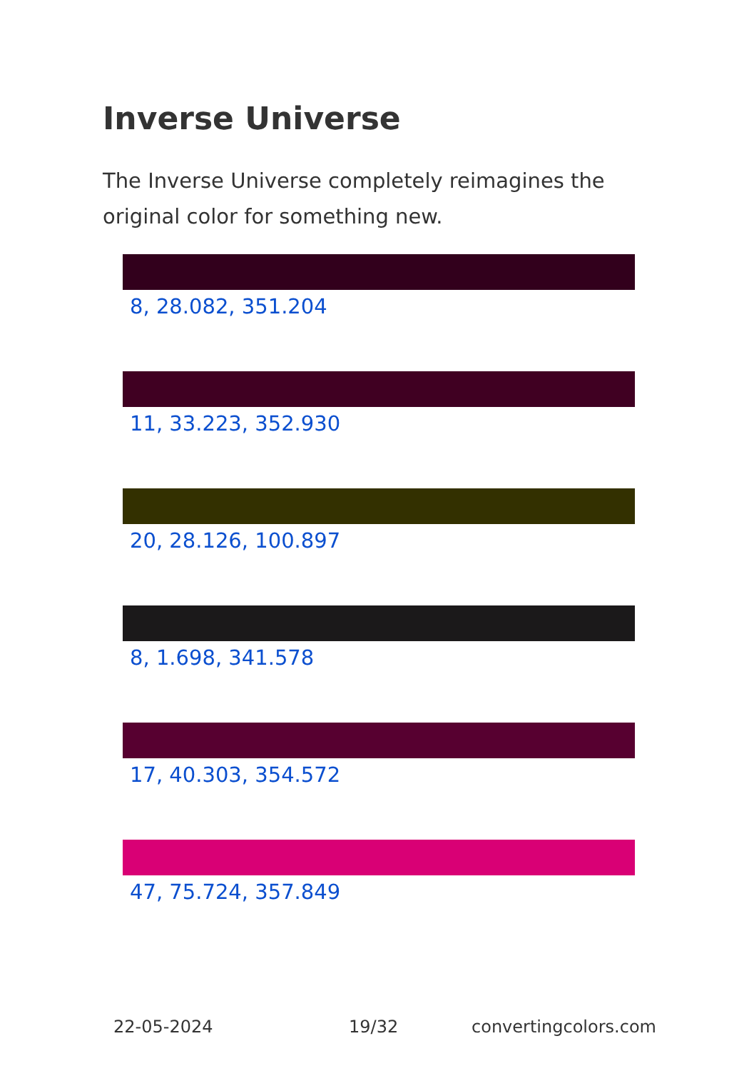Inverse Universe
The Inverse Universe completely reimagines the original color for something new.
8, 28.082, 351.204
11, 33.223, 352.930
20, 28.126, 100.897
8, 1.698, 341.578
17, 40.303, 354.572
47, 75.724, 357.849
22-05-2024 19/32 convertingcolors.com